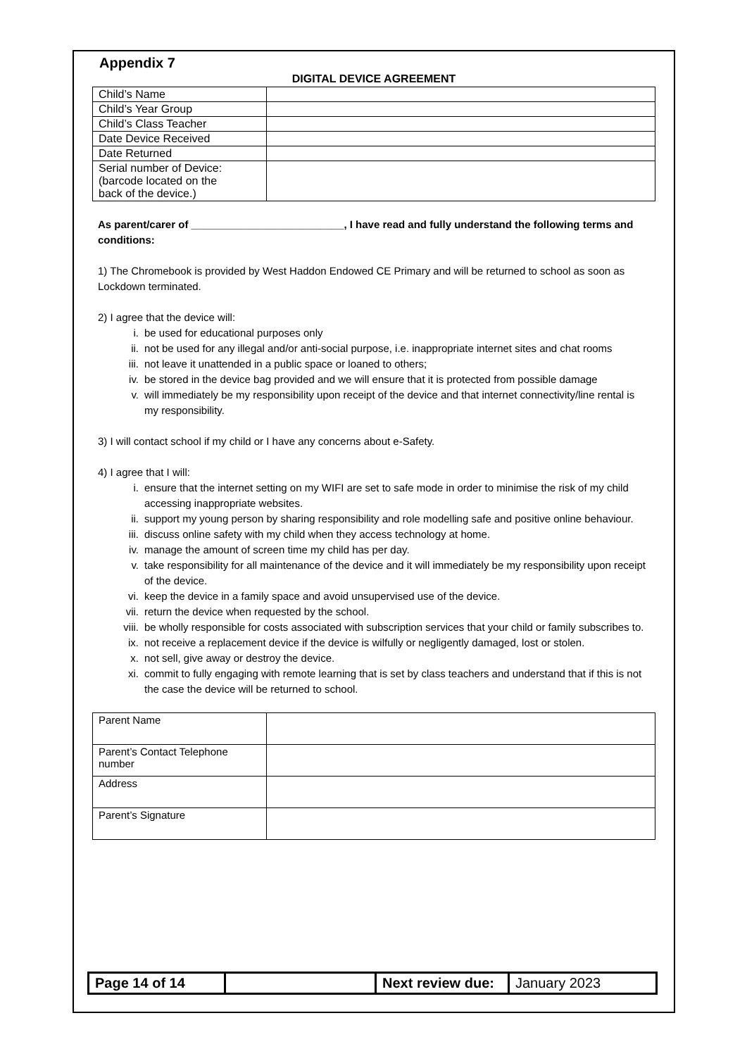Appendix 7
DIGITAL DEVICE AGREEMENT
| Child’s Name | |
| Child’s Year Group | |
| Child’s Class Teacher | |
| Date Device Received | |
| Date Returned | |
| Serial number of Device: (barcode located on the back of the device.) | |
As parent/carer of __________________________, I have read and fully understand the following terms and conditions:
1) The Chromebook is provided by West Haddon Endowed CE Primary and will be returned to school as soon as Lockdown terminated.
2) I agree that the device will:
i. be used for educational purposes only
ii. not be used for any illegal and/or anti-social purpose, i.e. inappropriate internet sites and chat rooms
iii. not leave it unattended in a public space or loaned to others;
iv. be stored in the device bag provided and we will ensure that it is protected from possible damage
v. will immediately be my responsibility upon receipt of the device and that internet connectivity/line rental is my responsibility.
3) I will contact school if my child or I have any concerns about e-Safety.
4) I agree that I will:
i. ensure that the internet setting on my WIFI are set to safe mode in order to minimise the risk of my child accessing inappropriate websites.
ii. support my young person by sharing responsibility and role modelling safe and positive online behaviour.
iii. discuss online safety with my child when they access technology at home.
iv. manage the amount of screen time my child has per day.
v. take responsibility for all maintenance of the device and it will immediately be my responsibility upon receipt of the device.
vi. keep the device in a family space and avoid unsupervised use of the device.
vii. return the device when requested by the school.
viii. be wholly responsible for costs associated with subscription services that your child or family subscribes to.
ix. not receive a replacement device if the device is wilfully or negligently damaged, lost or stolen.
x. not sell, give away or destroy the device.
xi. commit to fully engaging with remote learning that is set by class teachers and understand that if this is not the case the device will be returned to school.
| Parent Name | |
| Parent’s Contact Telephone number | |
| Address | |
| Parent’s Signature | |
| Page 14 of 14 | | Next review due: | January 2023 |